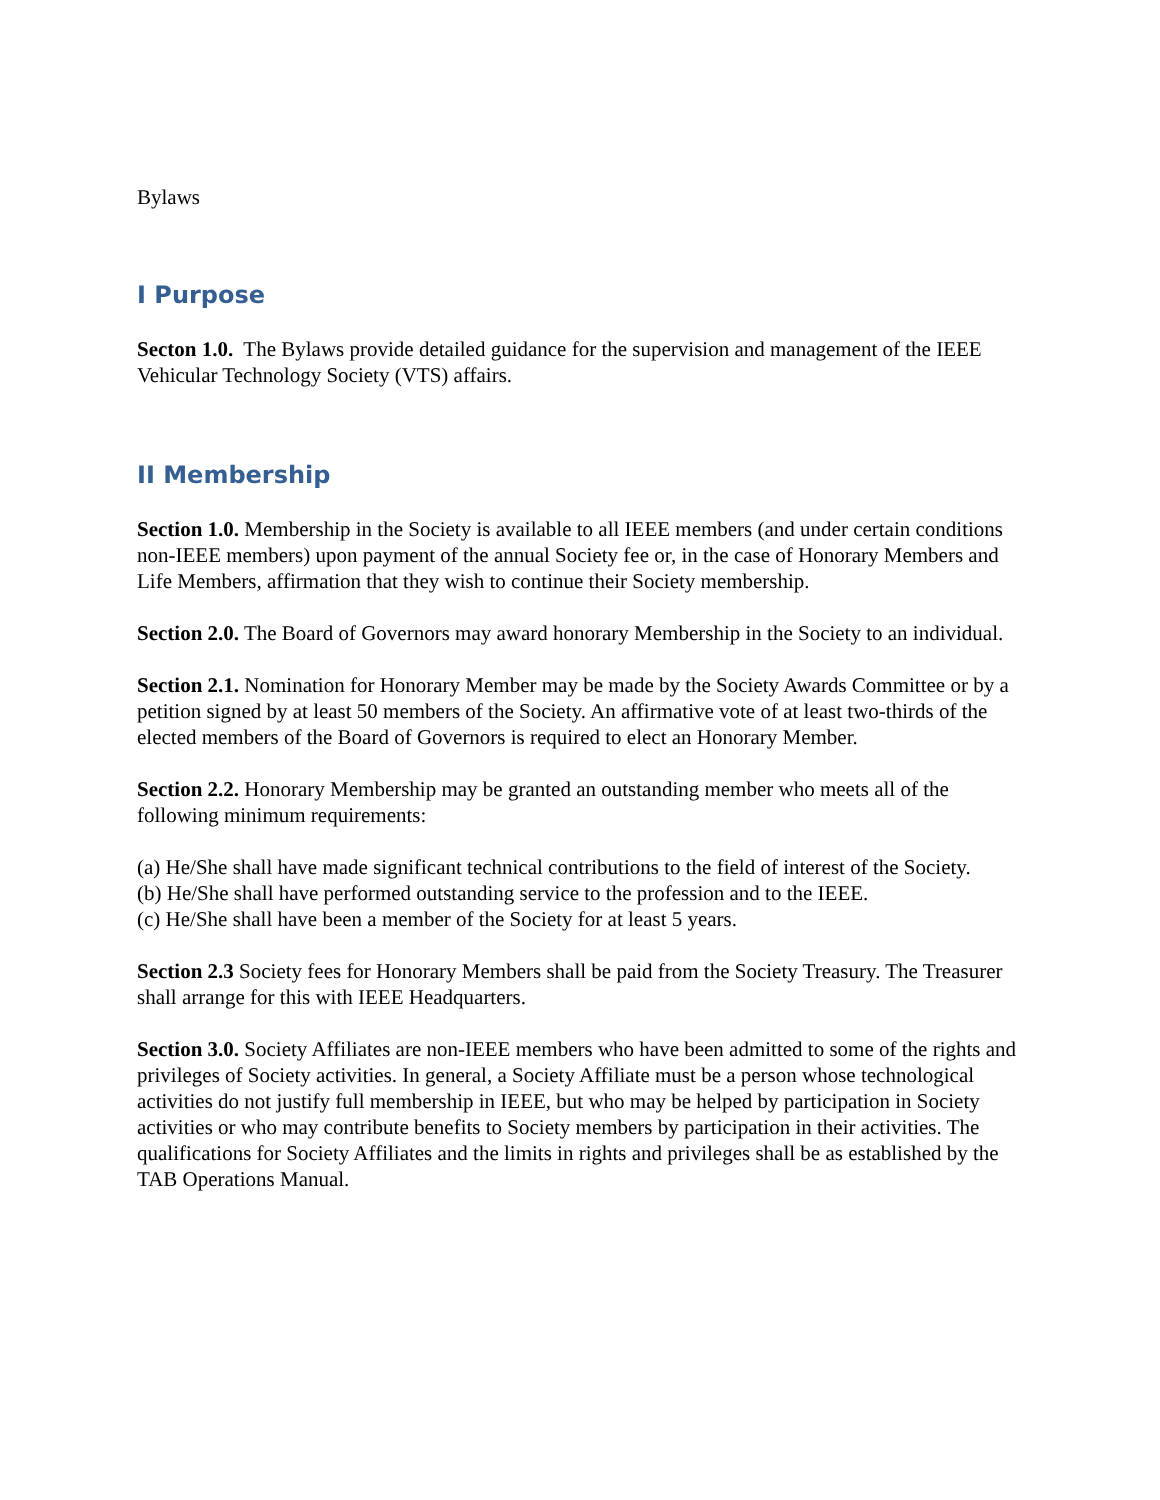Bylaws
I Purpose
Secton 1.0. The Bylaws provide detailed guidance for the supervision and management of the IEEE Vehicular Technology Society (VTS) affairs.
II Membership
Section 1.0. Membership in the Society is available to all IEEE members (and under certain conditions non-IEEE members) upon payment of the annual Society fee or, in the case of Honorary Members and Life Members, affirmation that they wish to continue their Society membership.
Section 2.0. The Board of Governors may award honorary Membership in the Society to an individual.
Section 2.1. Nomination for Honorary Member may be made by the Society Awards Committee or by a petition signed by at least 50 members of the Society. An affirmative vote of at least two-thirds of the elected members of the Board of Governors is required to elect an Honorary Member.
Section 2.2. Honorary Membership may be granted an outstanding member who meets all of the following minimum requirements:
(a) He/She shall have made significant technical contributions to the field of interest of the Society.
(b) He/She shall have performed outstanding service to the profession and to the IEEE.
(c) He/She shall have been a member of the Society for at least 5 years.
Section 2.3 Society fees for Honorary Members shall be paid from the Society Treasury. The Treasurer shall arrange for this with IEEE Headquarters.
Section 3.0. Society Affiliates are non-IEEE members who have been admitted to some of the rights and privileges of Society activities. In general, a Society Affiliate must be a person whose technological activities do not justify full membership in IEEE, but who may be helped by participation in Society activities or who may contribute benefits to Society members by participation in their activities. The qualifications for Society Affiliates and the limits in rights and privileges shall be as established by the TAB Operations Manual.